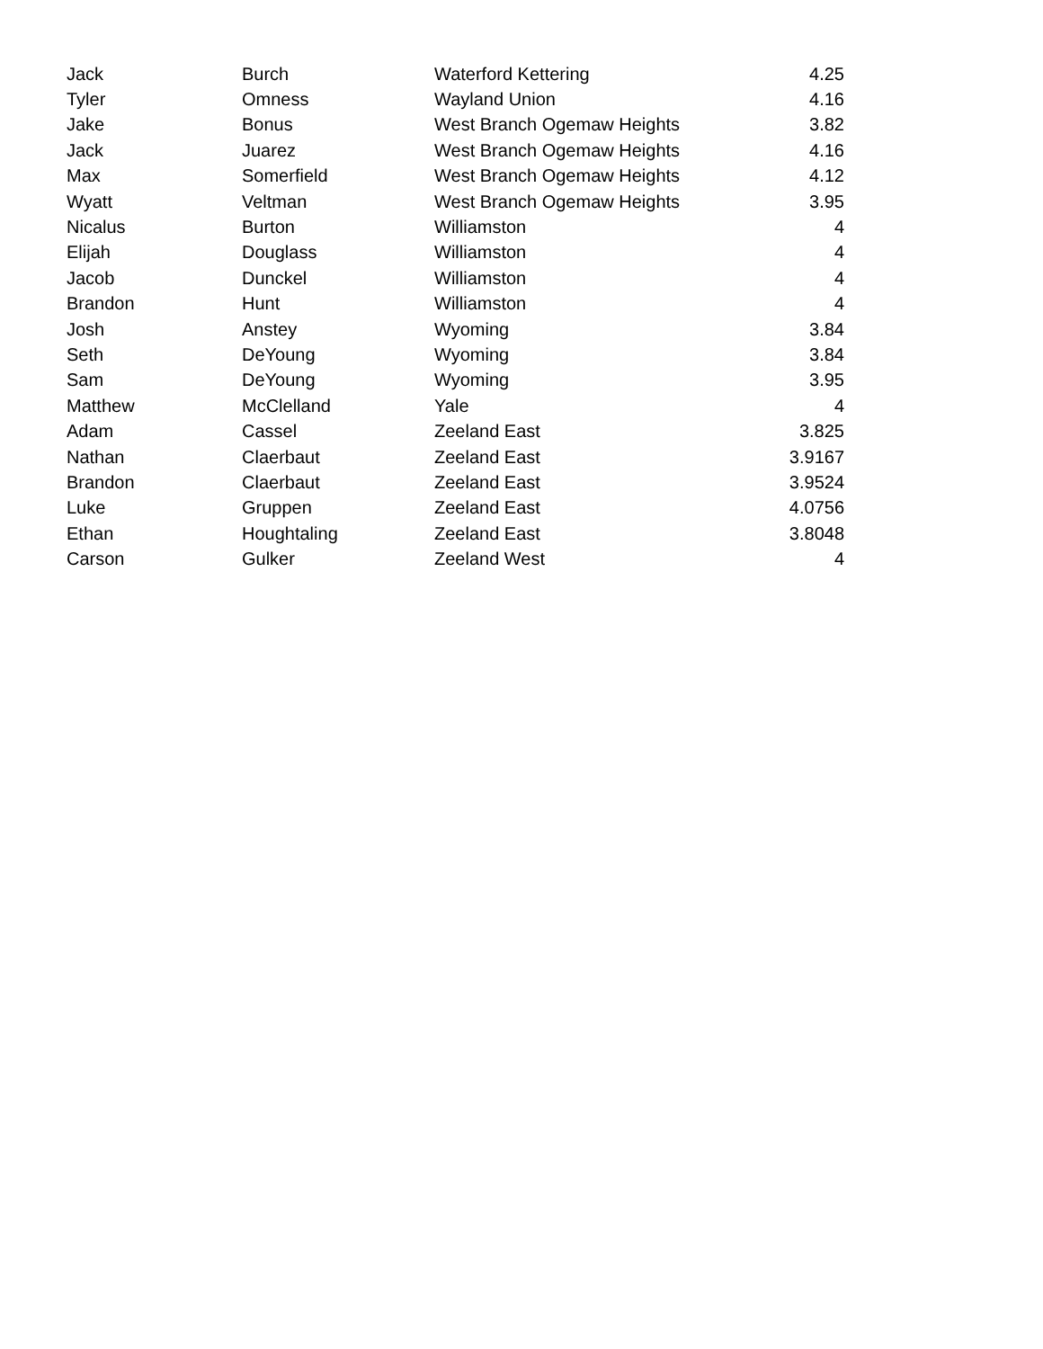| Jack | Burch | Waterford Kettering | 4.25 |
| Tyler | Omness | Wayland Union | 4.16 |
| Jake | Bonus | West Branch Ogemaw Heights | 3.82 |
| Jack | Juarez | West Branch Ogemaw Heights | 4.16 |
| Max | Somerfield | West Branch Ogemaw Heights | 4.12 |
| Wyatt | Veltman | West Branch Ogemaw Heights | 3.95 |
| Nicalus | Burton | Williamston | 4 |
| Elijah | Douglass | Williamston | 4 |
| Jacob | Dunckel | Williamston | 4 |
| Brandon | Hunt | Williamston | 4 |
| Josh | Anstey | Wyoming | 3.84 |
| Seth | DeYoung | Wyoming | 3.84 |
| Sam | DeYoung | Wyoming | 3.95 |
| Matthew | McClelland | Yale | 4 |
| Adam | Cassel | Zeeland East | 3.825 |
| Nathan | Claerbaut | Zeeland East | 3.9167 |
| Brandon | Claerbaut | Zeeland East | 3.9524 |
| Luke | Gruppen | Zeeland East | 4.0756 |
| Ethan | Houghtaling | Zeeland East | 3.8048 |
| Carson | Gulker | Zeeland West | 4 |